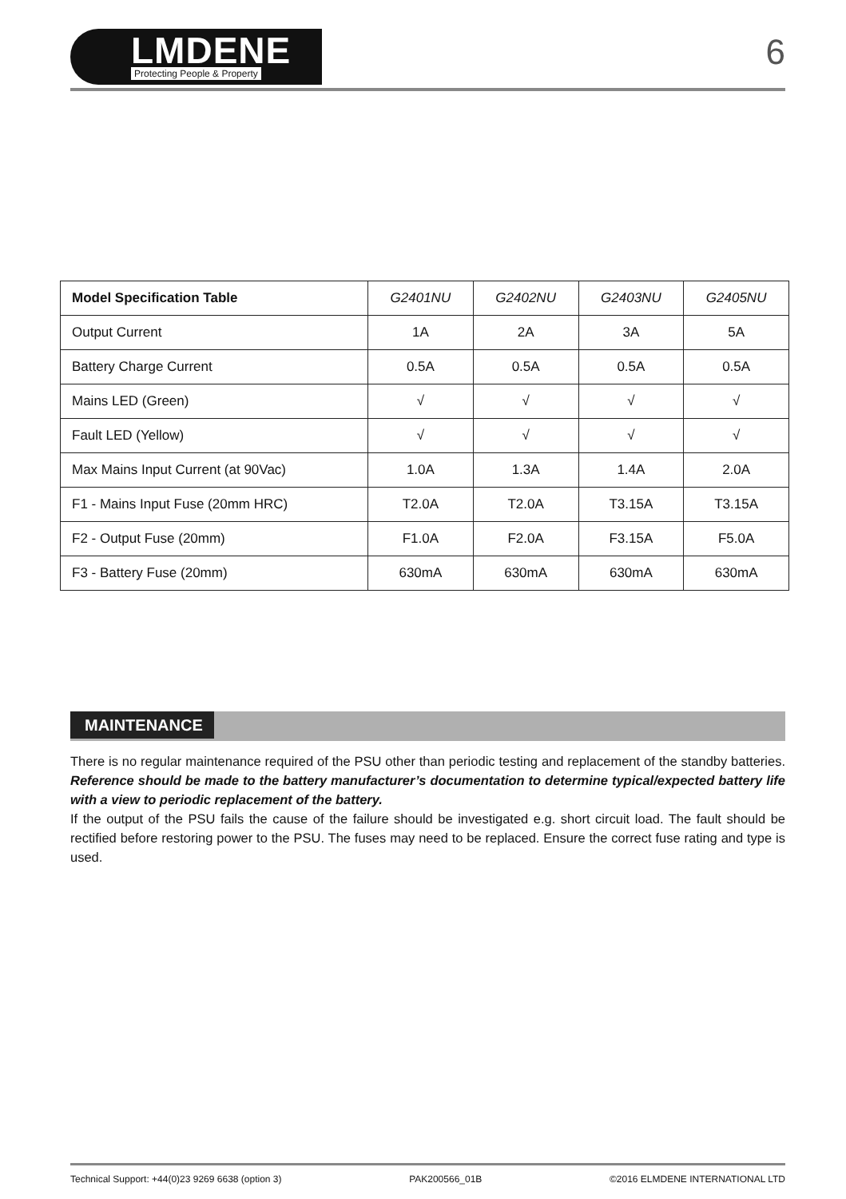LMDENE
Protecting People & Property
6
| Model Specification Table | G2401NU | G2402NU | G2403NU | G2405NU |
| --- | --- | --- | --- | --- |
| Output Current | 1A | 2A | 3A | 5A |
| Battery Charge Current | 0.5A | 0.5A | 0.5A | 0.5A |
| Mains LED (Green) | √ | √ | √ | √ |
| Fault LED (Yellow) | √ | √ | √ | √ |
| Max Mains Input Current (at 90Vac) | 1.0A | 1.3A | 1.4A | 2.0A |
| F1 - Mains Input Fuse (20mm HRC) | T2.0A | T2.0A | T3.15A | T3.15A |
| F2 - Output Fuse (20mm) | F1.0A | F2.0A | F3.15A | F5.0A |
| F3 - Battery Fuse (20mm) | 630mA | 630mA | 630mA | 630mA |
MAINTENANCE
There is no regular maintenance required of the PSU other than periodic testing and replacement of the standby batteries. Reference should be made to the battery manufacturer’s documentation to determine typical/expected battery life with a view to periodic replacement of the battery.
If the output of the PSU fails the cause of the failure should be investigated e.g. short circuit load. The fault should be rectified before restoring power to the PSU. The fuses may need to be replaced. Ensure the correct fuse rating and type is used.
Technical Support: +44(0)23 9269 6638 (option 3) PAK200566_01B ©2016 ELMDENE INTERNATIONAL LTD